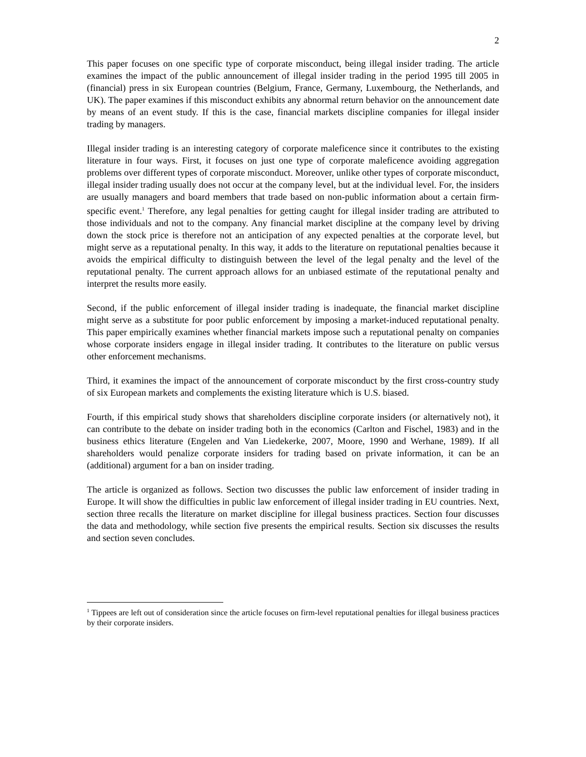2
This paper focuses on one specific type of corporate misconduct, being illegal insider trading. The article examines the impact of the public announcement of illegal insider trading in the period 1995 till 2005 in (financial) press in six European countries (Belgium, France, Germany, Luxembourg, the Netherlands, and UK). The paper examines if this misconduct exhibits any abnormal return behavior on the announcement date by means of an event study. If this is the case, financial markets discipline companies for illegal insider trading by managers.
Illegal insider trading is an interesting category of corporate maleficence since it contributes to the existing literature in four ways. First, it focuses on just one type of corporate maleficence avoiding aggregation problems over different types of corporate misconduct. Moreover, unlike other types of corporate misconduct, illegal insider trading usually does not occur at the company level, but at the individual level. For, the insiders are usually managers and board members that trade based on non-public information about a certain firm-specific event.<sup>1</sup> Therefore, any legal penalties for getting caught for illegal insider trading are attributed to those individuals and not to the company. Any financial market discipline at the company level by driving down the stock price is therefore not an anticipation of any expected penalties at the corporate level, but might serve as a reputational penalty. In this way, it adds to the literature on reputational penalties because it avoids the empirical difficulty to distinguish between the level of the legal penalty and the level of the reputational penalty. The current approach allows for an unbiased estimate of the reputational penalty and interpret the results more easily.
Second, if the public enforcement of illegal insider trading is inadequate, the financial market discipline might serve as a substitute for poor public enforcement by imposing a market-induced reputational penalty. This paper empirically examines whether financial markets impose such a reputational penalty on companies whose corporate insiders engage in illegal insider trading. It contributes to the literature on public versus other enforcement mechanisms.
Third, it examines the impact of the announcement of corporate misconduct by the first cross-country study of six European markets and complements the existing literature which is U.S. biased.
Fourth, if this empirical study shows that shareholders discipline corporate insiders (or alternatively not), it can contribute to the debate on insider trading both in the economics (Carlton and Fischel, 1983) and in the business ethics literature (Engelen and Van Liedekerke, 2007, Moore, 1990 and Werhane, 1989). If all shareholders would penalize corporate insiders for trading based on private information, it can be an (additional) argument for a ban on insider trading.
The article is organized as follows. Section two discusses the public law enforcement of insider trading in Europe. It will show the difficulties in public law enforcement of illegal insider trading in EU countries. Next, section three recalls the literature on market discipline for illegal business practices. Section four discusses the data and methodology, while section five presents the empirical results. Section six discusses the results and section seven concludes.
<sup>1</sup> Tippees are left out of consideration since the article focuses on firm-level reputational penalties for illegal business practices by their corporate insiders.